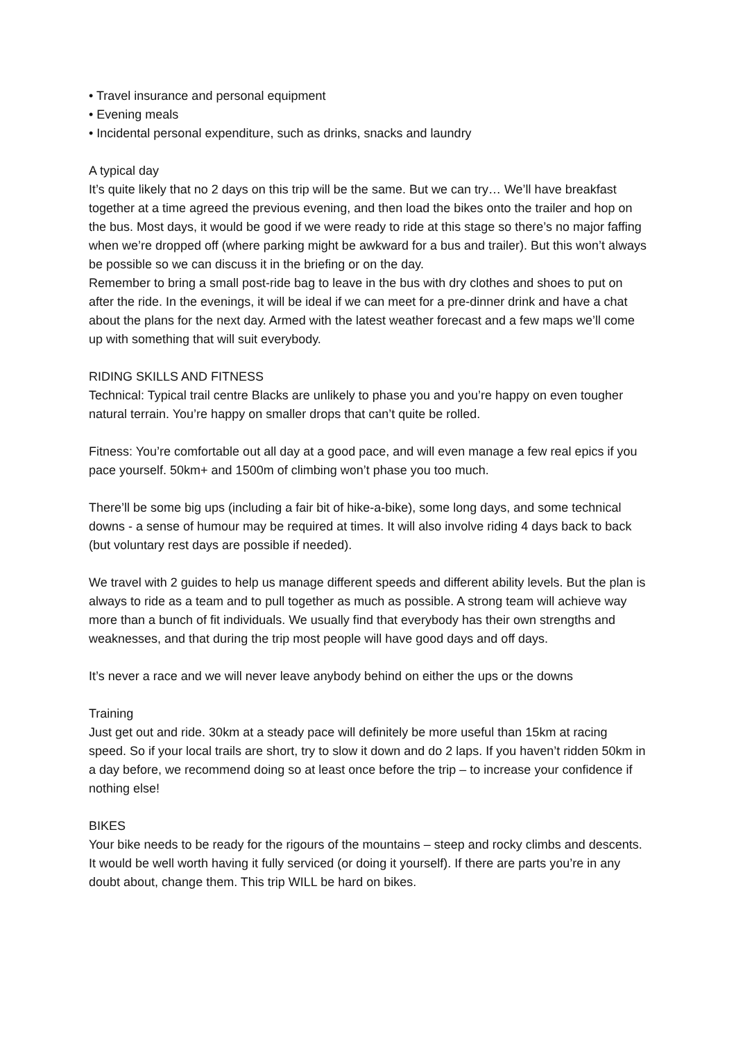• Travel insurance and personal equipment
• Evening meals
• Incidental personal expenditure, such as drinks, snacks and laundry
A typical day
It’s quite likely that no 2 days on this trip will be the same. But we can try… We’ll have breakfast together at a time agreed the previous evening, and then load the bikes onto the trailer and hop on the bus. Most days, it would be good if we were ready to ride at this stage so there’s no major faffing when we’re dropped off (where parking might be awkward for a bus and trailer). But this won’t always be possible so we can discuss it in the briefing or on the day.
Remember to bring a small post-ride bag to leave in the bus with dry clothes and shoes to put on after the ride. In the evenings, it will be ideal if we can meet for a pre-dinner drink and have a chat about the plans for the next day. Armed with the latest weather forecast and a few maps we’ll come up with something that will suit everybody.
RIDING SKILLS AND FITNESS
Technical: Typical trail centre Blacks are unlikely to phase you and you’re happy on even tougher natural terrain. You’re happy on smaller drops that can’t quite be rolled.
Fitness: You’re comfortable out all day at a good pace, and will even manage a few real epics if you pace yourself. 50km+ and 1500m of climbing won’t phase you too much.
There’ll be some big ups (including a fair bit of hike-a-bike), some long days, and some technical downs - a sense of humour may be required at times. It will also involve riding 4 days back to back (but voluntary rest days are possible if needed).
We travel with 2 guides to help us manage different speeds and different ability levels. But the plan is always to ride as a team and to pull together as much as possible. A strong team will achieve way more than a bunch of fit individuals. We usually find that everybody has their own strengths and weaknesses, and that during the trip most people will have good days and off days.
It’s never a race and we will never leave anybody behind on either the ups or the downs
Training
Just get out and ride. 30km at a steady pace will definitely be more useful than 15km at racing speed. So if your local trails are short, try to slow it down and do 2 laps. If you haven’t ridden 50km in a day before, we recommend doing so at least once before the trip – to increase your confidence if nothing else!
BIKES
Your bike needs to be ready for the rigours of the mountains – steep and rocky climbs and descents.
It would be well worth having it fully serviced (or doing it yourself). If there are parts you’re in any doubt about, change them. This trip WILL be hard on bikes.